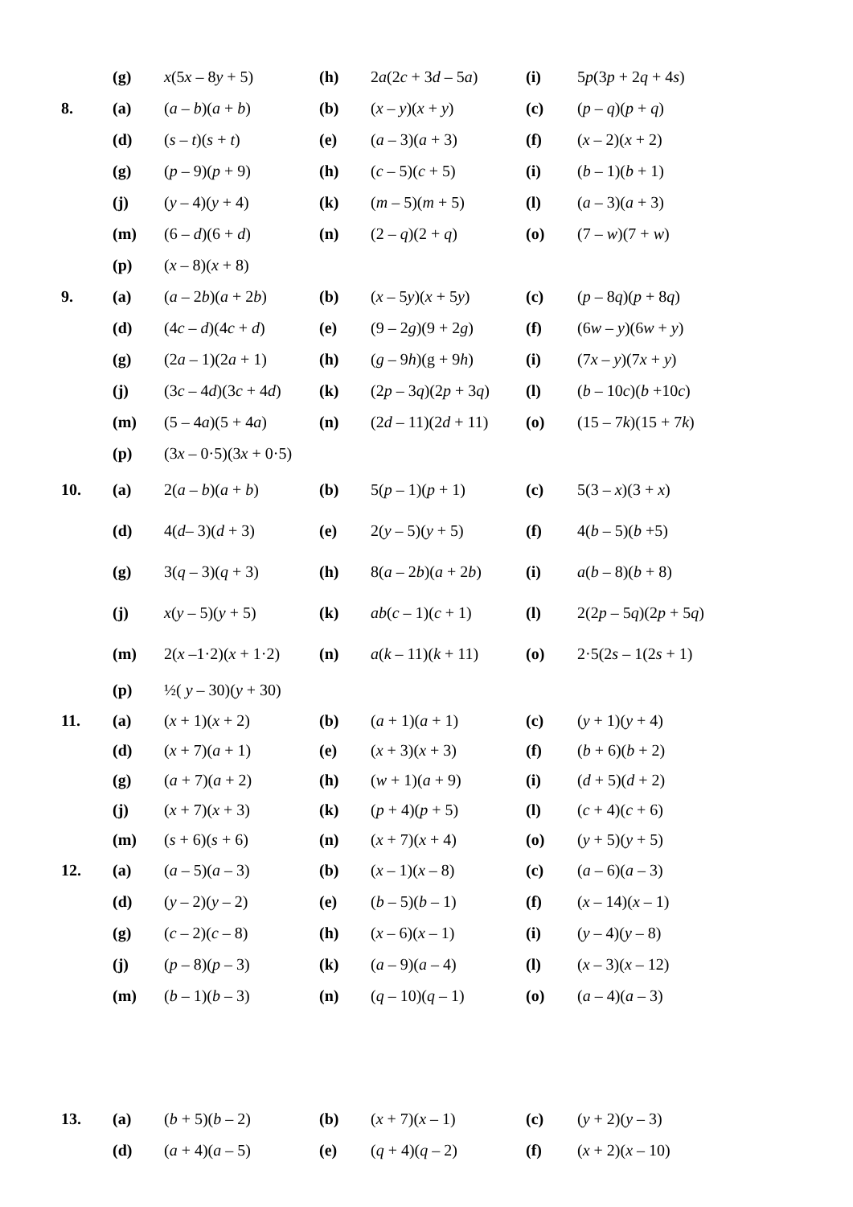| | (g) | x (5 x – 8 y + 5) | (h) | 2 a (2 c + 3 d – 5 a ) | (i) | 5 p (3 p + 2 q + 4 s ) |
| 8. | (a) | ( a – b )( a + b ) | (b) | ( x – y )( x + y ) | (c) | ( p – q )( p + q ) |
| | (d) | ( s – t )( s + t ) | (e) | ( a – 3)( a + 3) | (f) | ( x – 2)( x + 2) |
| | (g) | ( p – 9)( p + 9) | (h) | ( c – 5)( c + 5) | (i) | ( b – 1)( b + 1) |
| | (j) | ( y – 4)( y + 4) | (k) | ( m – 5)( m + 5) | (l) | ( a – 3)( a + 3) |
| | (m) | (6 – d )(6 + d ) | (n) | (2 – q )(2 + q ) | (o) | (7 – w )(7 + w ) |
| | (p) | ( x – 8)( x + 8) | | | | |
| 9. | (a) | ( a – 2 b )( a + 2 b ) | (b) | ( x – 5 y )( x + 5 y ) | (c) | ( p – 8 q )( p + 8 q ) |
| | (d) | (4 c – d )(4 c + d ) | (e) | (9 – 2 g )(9 + 2 g ) | (f) | (6 w – y )(6 w + y ) |
| | (g) | (2 a – 1)(2 a + 1) | (h) | ( g – 9 h )(g + 9 h ) | (i) | (7 x – y )(7 x + y ) |
| | (j) | (3 c – 4 d )(3 c + 4 d ) | (k) | (2 p – 3 q )(2 p + 3 q ) | (l) | ( b – 10 c )( b +10 c ) |
| | (m) | (5 – 4 a )(5 + 4 a ) | (n) | (2 d – 11)(2 d + 11) | (o) | (15 – 7 k )(15 + 7 k ) |
| | (p) | (3 x – 0·5)(3 x + 0·5) | | | | |
| 10. | (a) | 2( a – b )( a + b ) | (b) | 5( p – 1)( p + 1) | (c) | 5(3 – x )(3 + x ) |
| | (d) | 4( d – 3)( d + 3) | (e) | 2( y – 5)( y + 5) | (f) | 4( b – 5)( b +5) |
| | (g) | 3( q – 3)( q + 3) | (h) | 8( a – 2 b )( a + 2 b ) | (i) | a ( b – 8)( b + 8) |
| | (j) | x ( y – 5)( y + 5) | (k) | ab ( c – 1)( c + 1) | (l) | 2(2 p – 5 q )(2 p + 5 q ) |
| | (m) | 2( x –1·2)( x + 1·2) | (n) | a ( k – 11)( k + 11) | (o) | 2·5(2 s – 1(2 s + 1) |
| | (p) | ½( y – 30)( y + 30) | | | | |
| 11. | (a) | ( x + 1)( x + 2) | (b) | ( a + 1)( a + 1) | (c) | ( y + 1)( y + 4) |
| | (d) | ( x + 7)( a + 1) | (e) | ( x + 3)( x + 3) | (f) | ( b + 6)( b + 2) |
| | (g) | ( a + 7)( a + 2) | (h) | ( w + 1)( a + 9) | (i) | ( d + 5)( d + 2) |
| | (j) | ( x + 7)( x + 3) | (k) | ( p + 4)( p + 5) | (l) | ( c + 4)( c + 6) |
| | (m) | ( s + 6)( s + 6) | (n) | ( x + 7)( x + 4) | (o) | ( y + 5)( y + 5) |
| 12. | (a) | ( a – 5)( a – 3) | (b) | ( x – 1)( x – 8) | (c) | ( a – 6)( a – 3) |
| | (d) | ( y – 2)( y – 2) | (e) | ( b – 5)( b – 1) | (f) | ( x – 14)( x – 1) |
| | (g) | ( c – 2)( c – 8) | (h) | ( x – 6)( x – 1) | (i) | ( y – 4)( y – 8) |
| | (j) | ( p – 8)( p – 3) | (k) | ( a – 9)( a – 4) | (l) | ( x – 3)( x – 12) |
| | (m) | ( b – 1)( b – 3) | (n) | ( q – 10)( q – 1) | (o) | ( a – 4)( a – 3) |
| 13. | (a) | ( b + 5)( b – 2) | (b) | ( x + 7)( x – 1) | (c) | ( y + 2)( y – 3) |
| | (d) | ( a + 4)( a – 5) | (e) | ( q + 4)( q – 2) | (f) | ( x + 2)( x – 10) |